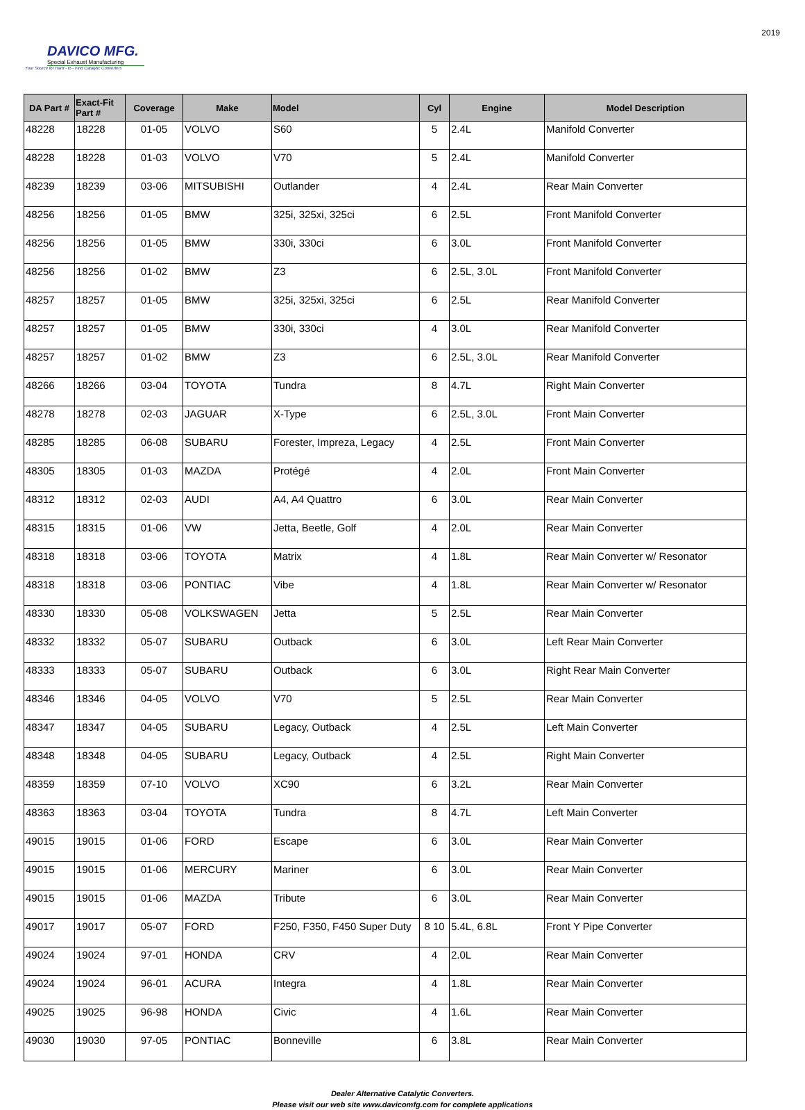DAVICO MFG.
Special Exhaust Manufacturing
Your Source for Hard - to - Find Catalytic Converters
2019
| DA Part # | Exact-Fit Part # | Coverage | Make | Model | Cyl | Engine | Model Description |
| --- | --- | --- | --- | --- | --- | --- | --- |
| 48228 | 18228 | 01-05 | VOLVO | S60 | 5 | 2.4L | Manifold Converter |
| 48228 | 18228 | 01-03 | VOLVO | V70 | 5 | 2.4L | Manifold Converter |
| 48239 | 18239 | 03-06 | MITSUBISHI | Outlander | 4 | 2.4L | Rear Main Converter |
| 48256 | 18256 | 01-05 | BMW | 325i, 325xi, 325ci | 6 | 2.5L | Front Manifold Converter |
| 48256 | 18256 | 01-05 | BMW | 330i, 330ci | 6 | 3.0L | Front Manifold Converter |
| 48256 | 18256 | 01-02 | BMW | Z3 | 6 | 2.5L, 3.0L | Front Manifold Converter |
| 48257 | 18257 | 01-05 | BMW | 325i, 325xi, 325ci | 6 | 2.5L | Rear Manifold Converter |
| 48257 | 18257 | 01-05 | BMW | 330i, 330ci | 4 | 3.0L | Rear Manifold Converter |
| 48257 | 18257 | 01-02 | BMW | Z3 | 6 | 2.5L, 3.0L | Rear Manifold Converter |
| 48266 | 18266 | 03-04 | TOYOTA | Tundra | 8 | 4.7L | Right Main Converter |
| 48278 | 18278 | 02-03 | JAGUAR | X-Type | 6 | 2.5L, 3.0L | Front Main Converter |
| 48285 | 18285 | 06-08 | SUBARU | Forester, Impreza, Legacy | 4 | 2.5L | Front Main Converter |
| 48305 | 18305 | 01-03 | MAZDA | Protégé | 4 | 2.0L | Front Main Converter |
| 48312 | 18312 | 02-03 | AUDI | A4, A4 Quattro | 6 | 3.0L | Rear Main Converter |
| 48315 | 18315 | 01-06 | VW | Jetta, Beetle, Golf | 4 | 2.0L | Rear Main Converter |
| 48318 | 18318 | 03-06 | TOYOTA | Matrix | 4 | 1.8L | Rear Main Converter w/ Resonator |
| 48318 | 18318 | 03-06 | PONTIAC | Vibe | 4 | 1.8L | Rear Main Converter w/ Resonator |
| 48330 | 18330 | 05-08 | VOLKSWAGEN | Jetta | 5 | 2.5L | Rear Main Converter |
| 48332 | 18332 | 05-07 | SUBARU | Outback | 6 | 3.0L | Left Rear Main Converter |
| 48333 | 18333 | 05-07 | SUBARU | Outback | 6 | 3.0L | Right Rear Main Converter |
| 48346 | 18346 | 04-05 | VOLVO | V70 | 5 | 2.5L | Rear Main Converter |
| 48347 | 18347 | 04-05 | SUBARU | Legacy, Outback | 4 | 2.5L | Left Main Converter |
| 48348 | 18348 | 04-05 | SUBARU | Legacy, Outback | 4 | 2.5L | Right Main Converter |
| 48359 | 18359 | 07-10 | VOLVO | XC90 | 6 | 3.2L | Rear Main Converter |
| 48363 | 18363 | 03-04 | TOYOTA | Tundra | 8 | 4.7L | Left Main Converter |
| 49015 | 19015 | 01-06 | FORD | Escape | 6 | 3.0L | Rear Main Converter |
| 49015 | 19015 | 01-06 | MERCURY | Mariner | 6 | 3.0L | Rear Main Converter |
| 49015 | 19015 | 01-06 | MAZDA | Tribute | 6 | 3.0L | Rear Main Converter |
| 49017 | 19017 | 05-07 | FORD | F250, F350, F450 Super Duty | 8 10 | 5.4L, 6.8L | Front Y Pipe Converter |
| 49024 | 19024 | 97-01 | HONDA | CRV | 4 | 2.0L | Rear Main Converter |
| 49024 | 19024 | 96-01 | ACURA | Integra | 4 | 1.8L | Rear Main Converter |
| 49025 | 19025 | 96-98 | HONDA | Civic | 4 | 1.6L | Rear Main Converter |
| 49030 | 19030 | 97-05 | PONTIAC | Bonneville | 6 | 3.8L | Rear Main Converter |
Dealer Alternative Catalytic Converters.
Please visit our web site www.davicomfg.com for complete applications